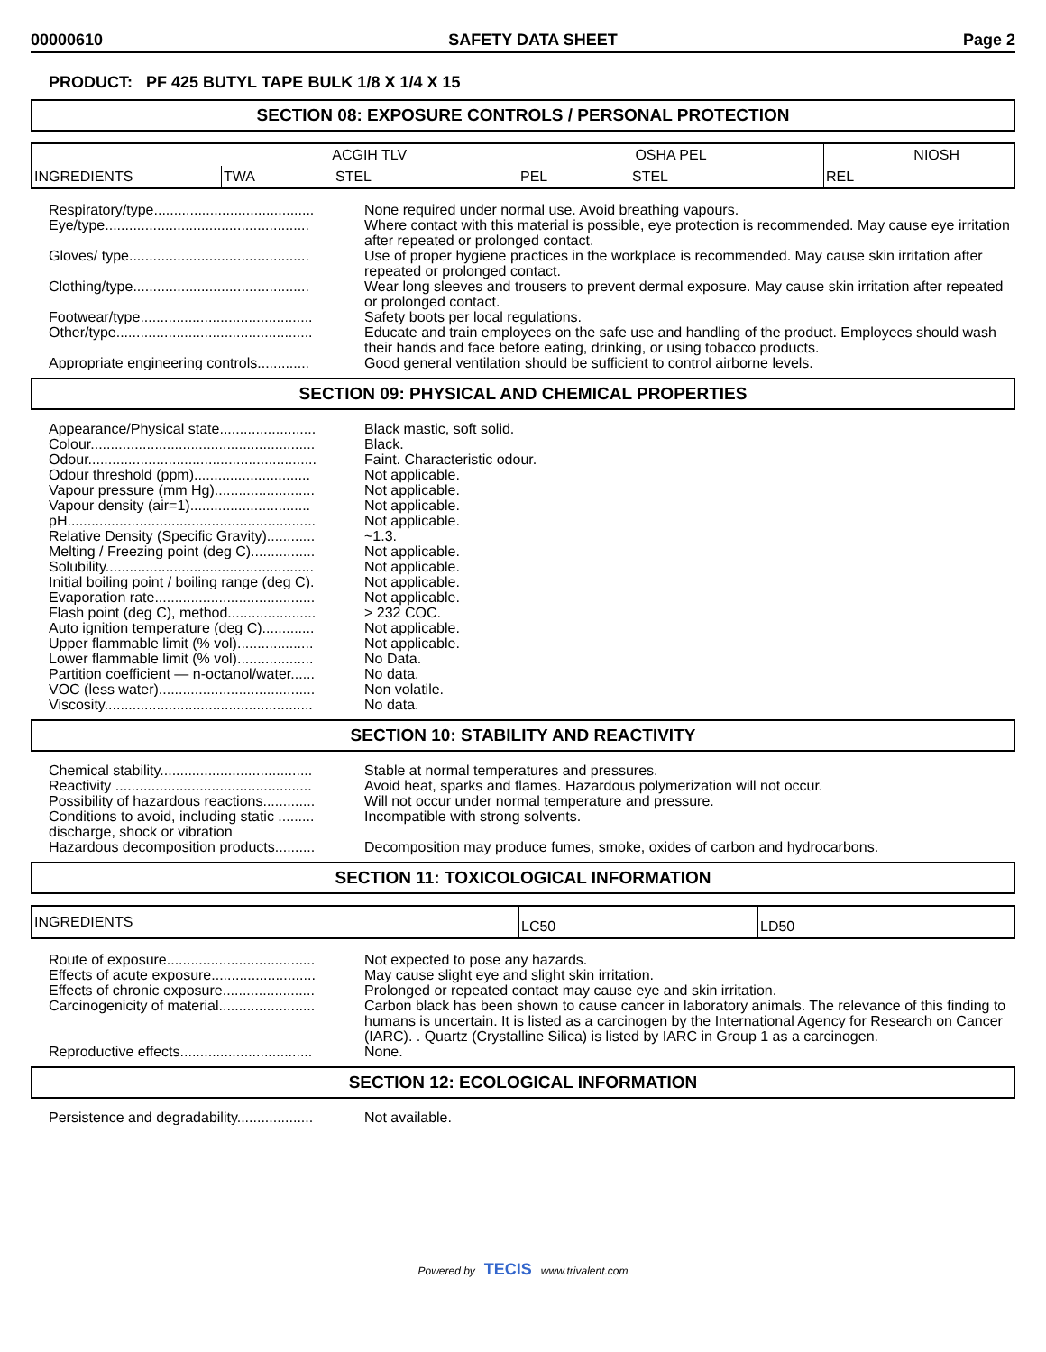00000610 SAFETY DATA SHEET Page 2
PRODUCT: PF 425 BUTYL TAPE BULK 1/8 X 1/4 X 15
SECTION 08: EXPOSURE CONTROLS / PERSONAL PROTECTION
| INGREDIENTS | ACGIH TLV | | OSHA PEL | | NIOSH |
| | TWA | STEL | PEL | STEL | REL |
Respiratory/type........................................
None required under normal use. Avoid breathing vapours.
Eye/type...................................................
Where contact with this material is possible, eye protection is recommended. May cause eye irritation after repeated or prolonged contact.
Gloves/ type.............................................
Use of proper hygiene practices in the workplace is recommended. May cause skin irritation after repeated or prolonged contact.
Clothing/type............................................
Wear long sleeves and trousers to prevent dermal exposure. May cause skin irritation after repeated or prolonged contact.
Footwear/type...........................................
Safety boots per local regulations.
Other/type.................................................
Educate and train employees on the safe use and handling of the product. Employees should wash their hands and face before eating, drinking, or using tobacco products.
Appropriate engineering controls.............
Good general ventilation should be sufficient to control airborne levels.
SECTION 09: PHYSICAL AND CHEMICAL PROPERTIES
Appearance/Physical state........................
Black mastic, soft solid.
Colour........................................................
Black.
Odour.........................................................
Faint. Characteristic odour.
Odour threshold (ppm).............................
Not applicable.
Vapour pressure (mm Hg).........................
Not applicable.
Vapour density (air=1)..............................
Not applicable.
pH..............................................................
Not applicable.
Relative Density (Specific Gravity)............
~1.3.
Melting / Freezing point (deg C)................
Not applicable.
Solubility....................................................
Not applicable.
Initial boiling point / boiling range (deg C).
Not applicable.
Evaporation rate........................................
Not applicable.
Flash point (deg C), method......................
> 232 COC.
Auto ignition temperature (deg C).............
Not applicable.
Upper flammable limit (% vol)...................
Not applicable.
Lower flammable limit (% vol)...................
No Data.
Partition coefficient — n-octanol/water......
No data.
VOC (less water).......................................
Non volatile.
Viscosity....................................................
No data.
SECTION 10: STABILITY AND REACTIVITY
Chemical stability......................................
Stable at normal temperatures and pressures.
Reactivity .................................................
Avoid heat, sparks and flames. Hazardous polymerization will not occur.
Possibility of hazardous reactions.............
Will not occur under normal temperature and pressure.
Conditions to avoid, including static .........
discharge, shock or vibration
Incompatible with strong solvents.
Hazardous decomposition products..........
Decomposition may produce fumes, smoke, oxides of carbon and hydrocarbons.
SECTION 11: TOXICOLOGICAL INFORMATION
| INGREDIENTS | LC50 | LD50 |
Route of exposure.....................................
Not expected to pose any hazards.
Effects of acute exposure..........................
May cause slight eye and slight skin irritation.
Effects of chronic exposure.......................
Prolonged or repeated contact may cause eye and skin irritation.
Carcinogenicity of material........................
Carbon black has been shown to cause cancer in laboratory animals. The relevance of this finding to humans is uncertain. It is listed as a carcinogen by the International Agency for Research on Cancer (IARC). . Quartz (Crystalline Silica) is listed by IARC in Group 1 as a carcinogen.
Reproductive effects.................................
None.
SECTION 12: ECOLOGICAL INFORMATION
Persistence and degradability...................
Not available.
Powered by TECIS www.trivalent.com